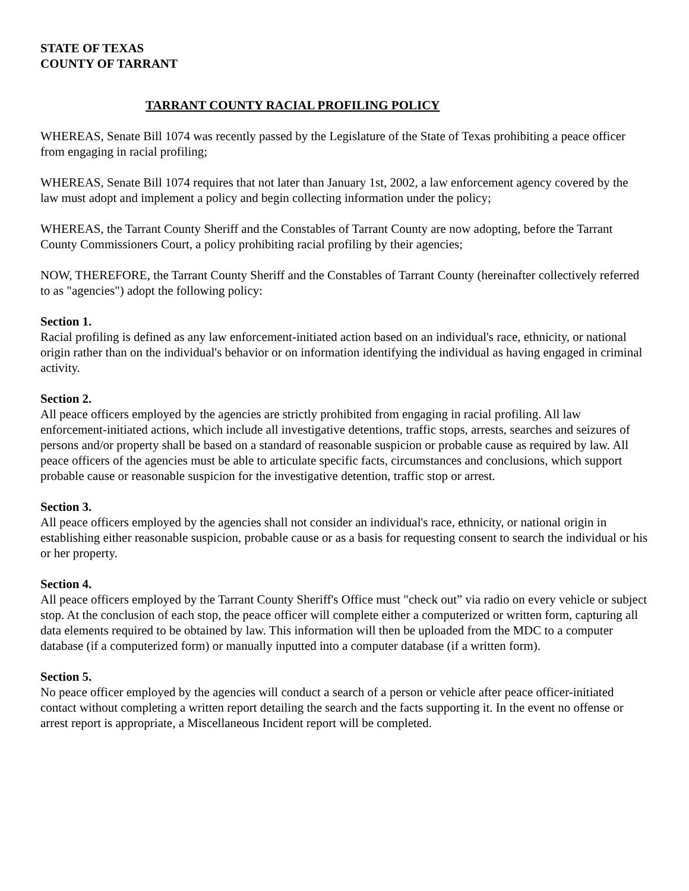STATE OF TEXAS
COUNTY OF TARRANT
TARRANT COUNTY RACIAL PROFILING POLICY
WHEREAS, Senate Bill 1074 was recently passed by the Legislature of the State of Texas prohibiting a peace officer from engaging in racial profiling;
WHEREAS, Senate Bill 1074 requires that not later than January 1st, 2002, a law enforcement agency covered by the law must adopt and implement a policy and begin collecting information under the policy;
WHEREAS, the Tarrant County Sheriff and the Constables of Tarrant County are now adopting, before the Tarrant County Commissioners Court, a policy prohibiting racial profiling by their agencies;
NOW, THEREFORE, the Tarrant County Sheriff and the Constables of Tarrant County (hereinafter collectively referred to as "agencies") adopt the following policy:
Section 1.
Racial profiling is defined as any law enforcement-initiated action based on an individual's race, ethnicity, or national origin rather than on the individual's behavior or on information identifying the individual as having engaged in criminal activity.
Section 2.
All peace officers employed by the agencies are strictly prohibited from engaging in racial profiling. All law enforcement-initiated actions, which include all investigative detentions, traffic stops, arrests, searches and seizures of persons and/or property shall be based on a standard of reasonable suspicion or probable cause as required by law. All peace officers of the agencies must be able to articulate specific facts, circumstances and conclusions, which support probable cause or reasonable suspicion for the investigative detention, traffic stop or arrest.
Section 3.
All peace officers employed by the agencies shall not consider an individual's race, ethnicity, or national origin in establishing either reasonable suspicion, probable cause or as a basis for requesting consent to search the individual or his or her property.
Section 4.
All peace officers employed by the Tarrant County Sheriff's Office must "check out” via radio on every vehicle or subject stop. At the conclusion of each stop, the peace officer will complete either a computerized or written form, capturing all data elements required to be obtained by law. This information will then be uploaded from the MDC to a computer database (if a computerized form) or manually inputted into a computer database (if a written form).
Section 5.
No peace officer employed by the agencies will conduct a search of a person or vehicle after peace officer-initiated contact without completing a written report detailing the search and the facts supporting it. In the event no offense or arrest report is appropriate, a Miscellaneous Incident report will be completed.